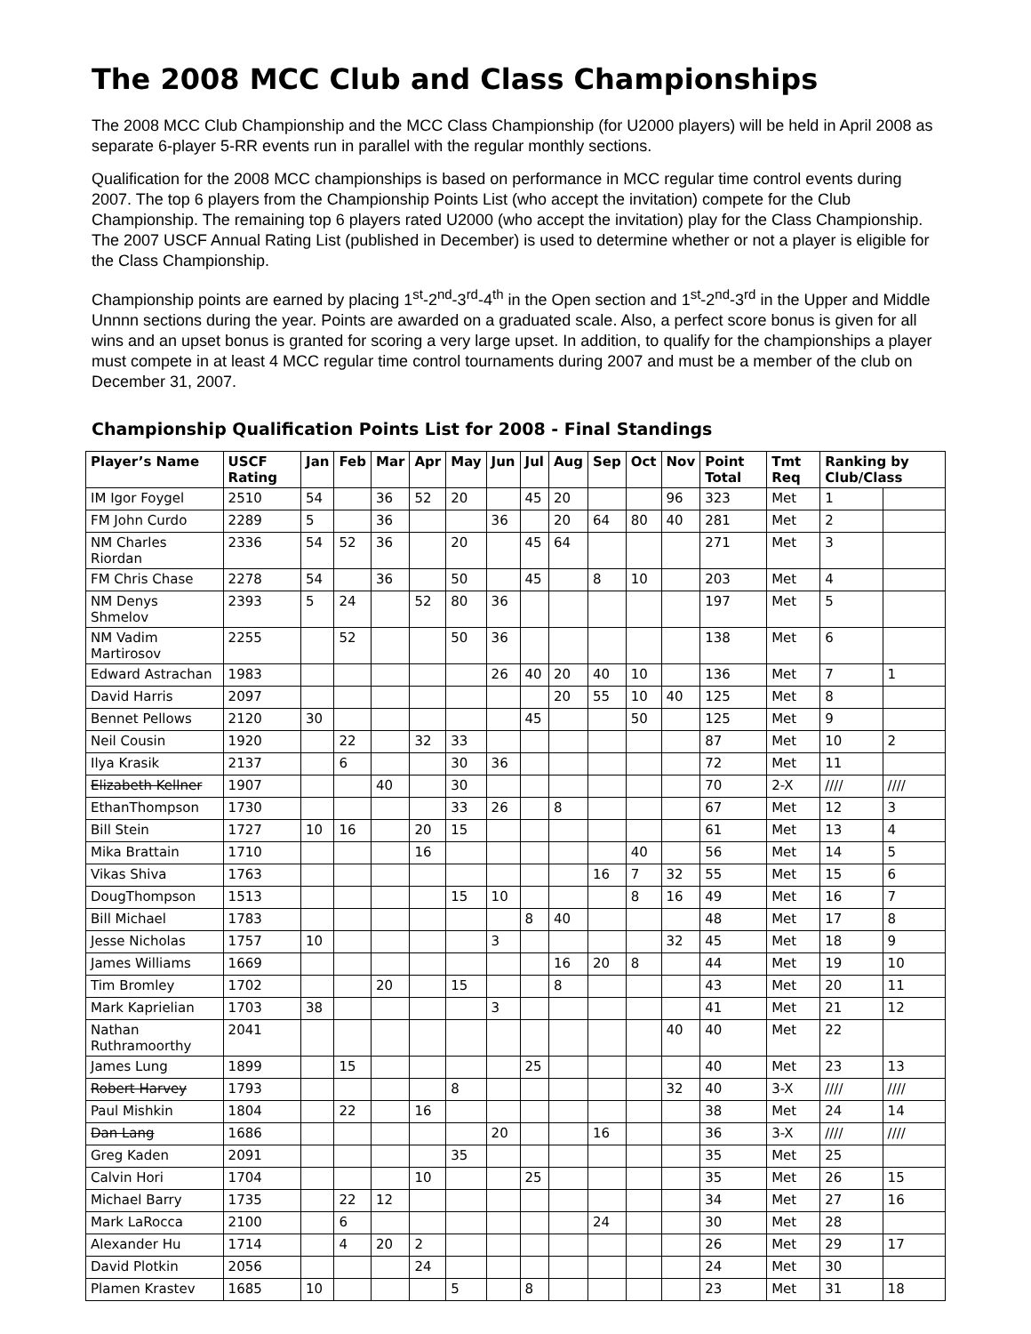The 2008 MCC Club and Class Championships
The 2008 MCC Club Championship and the MCC Class Championship (for U2000 players) will be held in April 2008 as separate 6-player 5-RR events run in parallel with the regular monthly sections.
Qualification for the 2008 MCC championships is based on performance in MCC regular time control events during 2007. The top 6 players from the Championship Points List (who accept the invitation) compete for the Club Championship. The remaining top 6 players rated U2000 (who accept the invitation) play for the Class Championship. The 2007 USCF Annual Rating List (published in December) is used to determine whether or not a player is eligible for the Class Championship.
Championship points are earned by placing 1<sup>st</sup>-2<sup>nd</sup>-3<sup>rd</sup>-4<sup>th</sup> in the Open section and 1<sup>st</sup>-2<sup>nd</sup>-3<sup>rd</sup> in the Upper and Middle Unnnn sections during the year. Points are awarded on a graduated scale. Also, a perfect score bonus is given for all wins and an upset bonus is granted for scoring a very large upset. In addition, to qualify for the championships a player must compete in at least 4 MCC regular time control tournaments during 2007 and must be a member of the club on December 31, 2007.
Championship Qualification Points List for 2008 - Final Standings
| Player’s Name | USCF Rating | Jan | Feb | Mar | Apr | May | Jun | Jul | Aug | Sep | Oct | Nov | Point Total | Tmt Req | Ranking by Club/Class | |
| --- | --- | --- | --- | --- | --- | --- | --- | --- | --- | --- | --- | --- | --- | --- | --- | --- |
| IM Igor Foygel | 2510 | 54 | | 36 | 52 | 20 | | 45 | 20 | | | 96 | 323 | Met | 1 | |
| FM John Curdo | 2289 | 5 | | 36 | | | 36 | | 20 | 64 | 80 | 40 | 281 | Met | 2 | |
| NM Charles Riordan | 2336 | 54 | 52 | 36 | | 20 | | 45 | 64 | | | | 271 | Met | 3 | |
| FM Chris Chase | 2278 | 54 | | 36 | | 50 | | 45 | | 8 | 10 | | 203 | Met | 4 | |
| NM Denys Shmelov | 2393 | 5 | 24 | | 52 | 80 | 36 | | | | | | 197 | Met | 5 | |
| NM Vadim Martirosov | 2255 | | 52 | | | 50 | 36 | | | | | | 138 | Met | 6 | |
| Edward Astrachan | 1983 | | | | | | 26 | 40 | 20 | 40 | 10 | | 136 | Met | 7 | 1 |
| David Harris | 2097 | | | | | | | | 20 | 55 | 10 | 40 | 125 | Met | 8 | |
| Bennet Pellows | 2120 | 30 | | | | | | 45 | | | 50 | | 125 | Met | 9 | |
| Neil Cousin | 1920 | | 22 | | 32 | 33 | | | | | | | 87 | Met | 10 | 2 |
| Ilya Krasik | 2137 | | 6 | | | 30 | 36 | | | | | | 72 | Met | 11 | |
| Elizabeth Kellner | 1907 | | | 40 | | 30 | | | | | | | 70 | 2-X | //// | //// |
| EthanThompson | 1730 | | | | | 33 | 26 | | 8 | | | | 67 | Met | 12 | 3 |
| Bill Stein | 1727 | 10 | 16 | | 20 | 15 | | | | | | | 61 | Met | 13 | 4 |
| Mika Brattain | 1710 | | | | 16 | | | | | | 40 | | 56 | Met | 14 | 5 |
| Vikas Shiva | 1763 | | | | | | | | | 16 | 7 | 32 | 55 | Met | 15 | 6 |
| DougThompson | 1513 | | | | | 15 | 10 | | | | 8 | 16 | 49 | Met | 16 | 7 |
| Bill Michael | 1783 | | | | | | | 8 | 40 | | | | 48 | Met | 17 | 8 |
| Jesse Nicholas | 1757 | 10 | | | | | 3 | | | | | 32 | 45 | Met | 18 | 9 |
| James Williams | 1669 | | | | | | | | 16 | 20 | 8 | | 44 | Met | 19 | 10 |
| Tim Bromley | 1702 | | | 20 | | 15 | | | 8 | | | | 43 | Met | 20 | 11 |
| Mark Kaprielian | 1703 | 38 | | | | | 3 | | | | | | 41 | Met | 21 | 12 |
| Nathan Ruthramoorthy | 2041 | | | | | | | | | | | 40 | 40 | Met | 22 | |
| James Lung | 1899 | | 15 | | | | | 25 | | | | | 40 | Met | 23 | 13 |
| Robert Harvey | 1793 | | | | | 8 | | | | | | 32 | 40 | 3-X | //// | //// |
| Paul Mishkin | 1804 | | 22 | | 16 | | | | | | | | 38 | Met | 24 | 14 |
| Dan Lang | 1686 | | | | | | 20 | | | 16 | | | 36 | 3-X | //// | //// |
| Greg Kaden | 2091 | | | | | 35 | | | | | | | 35 | Met | 25 | |
| Calvin Hori | 1704 | | | | 10 | | | 25 | | | | | 35 | Met | 26 | 15 |
| Michael Barry | 1735 | | 22 | 12 | | | | | | | | | 34 | Met | 27 | 16 |
| Mark LaRocca | 2100 | | 6 | | | | | | | 24 | | | 30 | Met | 28 | |
| Alexander Hu | 1714 | | 4 | 20 | 2 | | | | | | | | 26 | Met | 29 | 17 |
| David Plotkin | 2056 | | | | 24 | | | | | | | | 24 | Met | 30 | |
| Plamen Krastev | 1685 | 10 | | | | 5 | | 8 | | | | | 23 | Met | 31 | 18 |